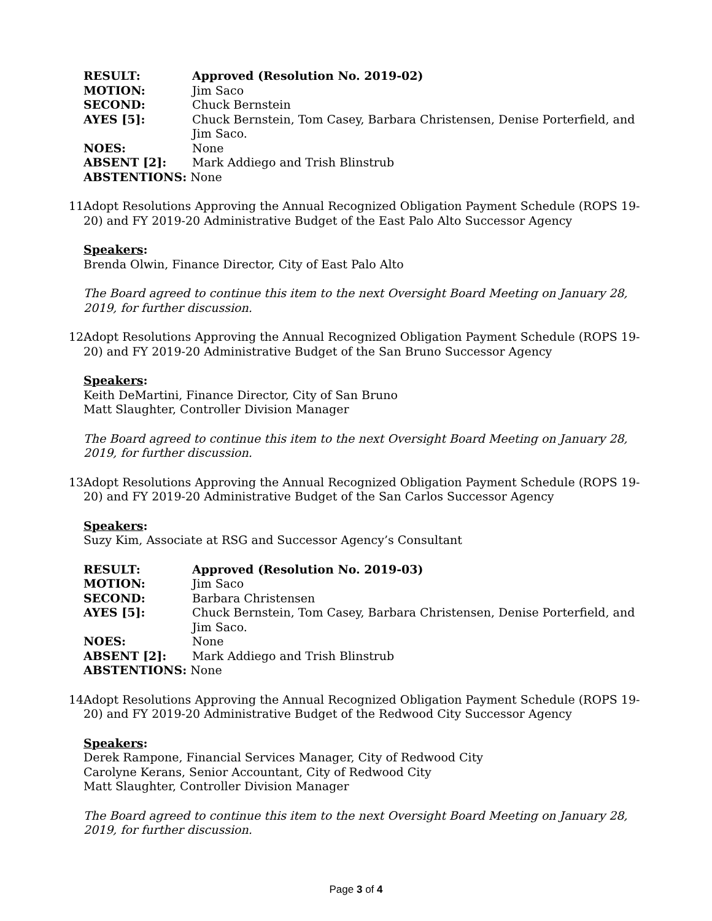| RESULT: | Approved (Resolution No. 2019-02) |
| MOTION: | Jim Saco |
| SECOND: | Chuck Bernstein |
| AYES [5]: | Chuck Bernstein, Tom Casey, Barbara Christensen, Denise Porterfield, and Jim Saco. |
| NOES: | None |
| ABSENT [2]: | Mark Addiego and Trish Blinstrub |
| ABSTENTIONS: None | |
11. Adopt Resolutions Approving the Annual Recognized Obligation Payment Schedule (ROPS 19-20) and FY 2019-20 Administrative Budget of the East Palo Alto Successor Agency
Speakers:
Brenda Olwin, Finance Director, City of East Palo Alto
The Board agreed to continue this item to the next Oversight Board Meeting on January 28, 2019, for further discussion.
12. Adopt Resolutions Approving the Annual Recognized Obligation Payment Schedule (ROPS 19-20) and FY 2019-20 Administrative Budget of the San Bruno Successor Agency
Speakers:
Keith DeMartini, Finance Director, City of San Bruno
Matt Slaughter, Controller Division Manager
The Board agreed to continue this item to the next Oversight Board Meeting on January 28, 2019, for further discussion.
13. Adopt Resolutions Approving the Annual Recognized Obligation Payment Schedule (ROPS 19-20) and FY 2019-20 Administrative Budget of the San Carlos Successor Agency
Speakers:
Suzy Kim, Associate at RSG and Successor Agency’s Consultant
| RESULT: | Approved (Resolution No. 2019-03) |
| MOTION: | Jim Saco |
| SECOND: | Barbara Christensen |
| AYES [5]: | Chuck Bernstein, Tom Casey, Barbara Christensen, Denise Porterfield, and Jim Saco. |
| NOES: | None |
| ABSENT [2]: | Mark Addiego and Trish Blinstrub |
| ABSTENTIONS: None | |
14. Adopt Resolutions Approving the Annual Recognized Obligation Payment Schedule (ROPS 19-20) and FY 2019-20 Administrative Budget of the Redwood City Successor Agency
Speakers:
Derek Rampone, Financial Services Manager, City of Redwood City
Carolyne Kerans, Senior Accountant, City of Redwood City
Matt Slaughter, Controller Division Manager
The Board agreed to continue this item to the next Oversight Board Meeting on January 28, 2019, for further discussion.
Page 3 of 4